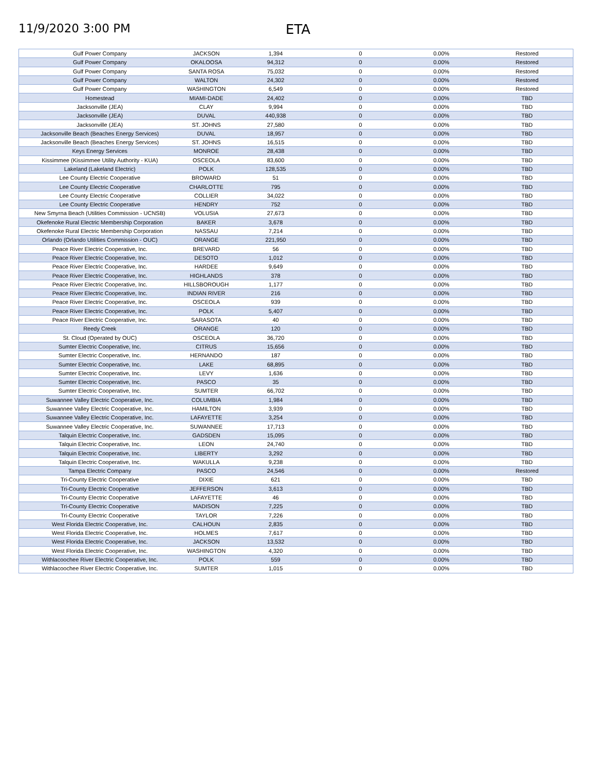11/9/2020 3:00 PM ETA
| Gulf Power Company | JACKSON | 1,394 | 0 | 0.00% | Restored |
| Gulf Power Company | OKALOOSA | 94,312 | 0 | 0.00% | Restored |
| Gulf Power Company | SANTA ROSA | 75,032 | 0 | 0.00% | Restored |
| Gulf Power Company | WALTON | 24,302 | 0 | 0.00% | Restored |
| Gulf Power Company | WASHINGTON | 6,549 | 0 | 0.00% | Restored |
| Homestead | MIAMI-DADE | 24,402 | 0 | 0.00% | TBD |
| Jacksonville (JEA) | CLAY | 9,994 | 0 | 0.00% | TBD |
| Jacksonville (JEA) | DUVAL | 440,938 | 0 | 0.00% | TBD |
| Jacksonville (JEA) | ST. JOHNS | 27,580 | 0 | 0.00% | TBD |
| Jacksonville Beach (Beaches Energy Services) | DUVAL | 18,957 | 0 | 0.00% | TBD |
| Jacksonville Beach (Beaches Energy Services) | ST. JOHNS | 16,515 | 0 | 0.00% | TBD |
| Keys Energy Services | MONROE | 28,438 | 0 | 0.00% | TBD |
| Kissimmee (Kissimmee Utility Authority - KUA) | OSCEOLA | 83,600 | 0 | 0.00% | TBD |
| Lakeland (Lakeland Electric) | POLK | 128,535 | 0 | 0.00% | TBD |
| Lee County Electric Cooperative | BROWARD | 51 | 0 | 0.00% | TBD |
| Lee County Electric Cooperative | CHARLOTTE | 795 | 0 | 0.00% | TBD |
| Lee County Electric Cooperative | COLLIER | 34,022 | 0 | 0.00% | TBD |
| Lee County Electric Cooperative | HENDRY | 752 | 0 | 0.00% | TBD |
| New Smyrna Beach (Utilities Commission - UCNSB) | VOLUSIA | 27,673 | 0 | 0.00% | TBD |
| Okefenoke Rural Electric Membership Corporation | BAKER | 3,678 | 0 | 0.00% | TBD |
| Okefenoke Rural Electric Membership Corporation | NASSAU | 7,214 | 0 | 0.00% | TBD |
| Orlando (Orlando Utilities Commission - OUC) | ORANGE | 221,950 | 0 | 0.00% | TBD |
| Peace River Electric Cooperative, Inc. | BREVARD | 56 | 0 | 0.00% | TBD |
| Peace River Electric Cooperative, Inc. | DESOTO | 1,012 | 0 | 0.00% | TBD |
| Peace River Electric Cooperative, Inc. | HARDEE | 9,649 | 0 | 0.00% | TBD |
| Peace River Electric Cooperative, Inc. | HIGHLANDS | 378 | 0 | 0.00% | TBD |
| Peace River Electric Cooperative, Inc. | HILLSBOROUGH | 1,177 | 0 | 0.00% | TBD |
| Peace River Electric Cooperative, Inc. | INDIAN RIVER | 216 | 0 | 0.00% | TBD |
| Peace River Electric Cooperative, Inc. | OSCEOLA | 939 | 0 | 0.00% | TBD |
| Peace River Electric Cooperative, Inc. | POLK | 5,407 | 0 | 0.00% | TBD |
| Peace River Electric Cooperative, Inc. | SARASOTA | 40 | 0 | 0.00% | TBD |
| Reedy Creek | ORANGE | 120 | 0 | 0.00% | TBD |
| St. Cloud (Operated by OUC) | OSCEOLA | 36,720 | 0 | 0.00% | TBD |
| Sumter Electric Cooperative, Inc. | CITRUS | 15,656 | 0 | 0.00% | TBD |
| Sumter Electric Cooperative, Inc. | HERNANDO | 187 | 0 | 0.00% | TBD |
| Sumter Electric Cooperative, Inc. | LAKE | 68,895 | 0 | 0.00% | TBD |
| Sumter Electric Cooperative, Inc. | LEVY | 1,636 | 0 | 0.00% | TBD |
| Sumter Electric Cooperative, Inc. | PASCO | 35 | 0 | 0.00% | TBD |
| Sumter Electric Cooperative, Inc. | SUMTER | 66,702 | 0 | 0.00% | TBD |
| Suwannee Valley Electric Cooperative, Inc. | COLUMBIA | 1,984 | 0 | 0.00% | TBD |
| Suwannee Valley Electric Cooperative, Inc. | HAMILTON | 3,939 | 0 | 0.00% | TBD |
| Suwannee Valley Electric Cooperative, Inc. | LAFAYETTE | 3,254 | 0 | 0.00% | TBD |
| Suwannee Valley Electric Cooperative, Inc. | SUWANNEE | 17,713 | 0 | 0.00% | TBD |
| Talquin Electric Cooperative, Inc. | GADSDEN | 15,095 | 0 | 0.00% | TBD |
| Talquin Electric Cooperative, Inc. | LEON | 24,740 | 0 | 0.00% | TBD |
| Talquin Electric Cooperative, Inc. | LIBERTY | 3,292 | 0 | 0.00% | TBD |
| Talquin Electric Cooperative, Inc. | WAKULLA | 9,238 | 0 | 0.00% | TBD |
| Tampa Electric Company | PASCO | 24,546 | 0 | 0.00% | Restored |
| Tri-County Electric Cooperative | DIXIE | 621 | 0 | 0.00% | TBD |
| Tri-County Electric Cooperative | JEFFERSON | 3,613 | 0 | 0.00% | TBD |
| Tri-County Electric Cooperative | LAFAYETTE | 46 | 0 | 0.00% | TBD |
| Tri-County Electric Cooperative | MADISON | 7,225 | 0 | 0.00% | TBD |
| Tri-County Electric Cooperative | TAYLOR | 7,226 | 0 | 0.00% | TBD |
| West Florida Electric Cooperative, Inc. | CALHOUN | 2,835 | 0 | 0.00% | TBD |
| West Florida Electric Cooperative, Inc. | HOLMES | 7,617 | 0 | 0.00% | TBD |
| West Florida Electric Cooperative, Inc. | JACKSON | 13,532 | 0 | 0.00% | TBD |
| West Florida Electric Cooperative, Inc. | WASHINGTON | 4,320 | 0 | 0.00% | TBD |
| Withlacoochee River Electric Cooperative, Inc. | POLK | 559 | 0 | 0.00% | TBD |
| Withlacoochee River Electric Cooperative, Inc. | SUMTER | 1,015 | 0 | 0.00% | TBD |